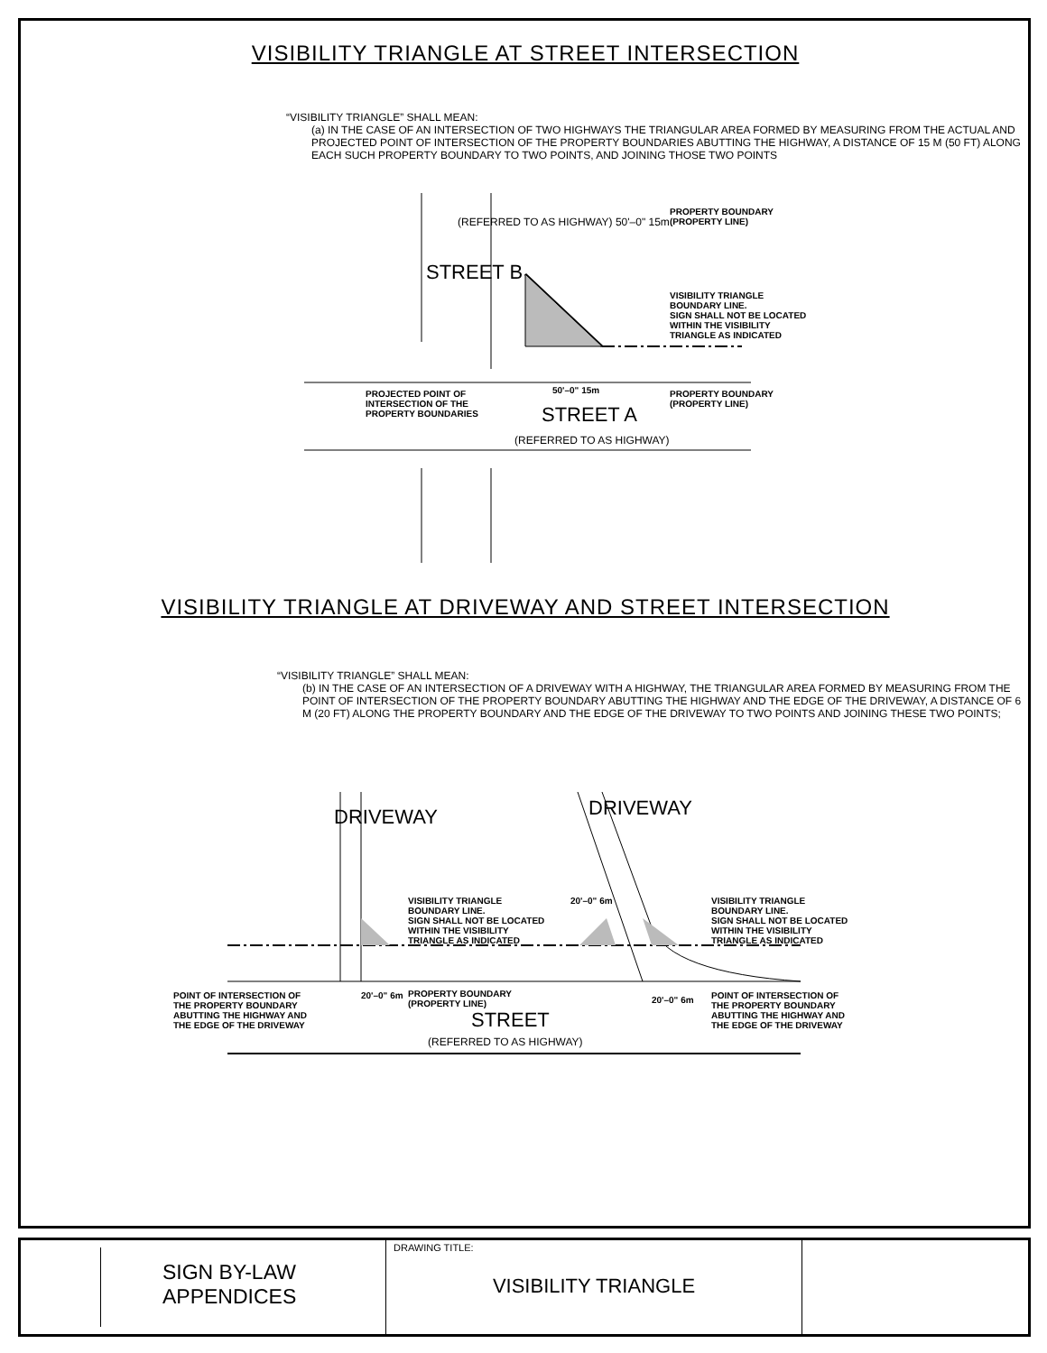VISIBILITY TRIANGLE AT STREET INTERSECTION
“VISIBILITY TRIANGLE” SHALL MEAN:
(a) IN THE CASE OF AN INTERSECTION OF TWO HIGHWAYS THE TRIANGULAR AREA FORMED BY MEASURING FROM THE ACTUAL AND PROJECTED POINT OF INTERSECTION OF THE PROPERTY BOUNDARIES ABUTTING THE HIGHWAY, A DISTANCE OF 15 M (50 FT) ALONG EACH SUCH PROPERTY BOUNDARY TO TWO POINTS, AND JOINING THOSE TWO POINTS
STREET B
PROPERTY BOUNDARY
(PROPERTY LINE)
VISIBILITY TRIANGLE
BOUNDARY LINE.
SIGN SHALL NOT BE LOCATED
WITHIN THE VISIBILITY
TRIANGLE AS INDICATED
PROJECTED POINT OF
INTERSECTION OF THE
PROPERTY BOUNDARIES
50'–0" 15m
PROPERTY BOUNDARY
(PROPERTY LINE)
STREET A
(REFERRED TO AS HIGHWAY)
(REFERRED TO AS HIGHWAY) 50'–0" 15m
VISIBILITY TRIANGLE AT DRIVEWAY AND STREET INTERSECTION
“VISIBILITY TRIANGLE” SHALL MEAN:
(b) IN THE CASE OF AN INTERSECTION OF A DRIVEWAY WITH A HIGHWAY, THE TRIANGULAR AREA FORMED BY MEASURING FROM THE POINT OF INTERSECTION OF THE PROPERTY BOUNDARY ABUTTING THE HIGHWAY AND THE EDGE OF THE DRIVEWAY, A DISTANCE OF 6 M (20 FT) ALONG THE PROPERTY BOUNDARY AND THE EDGE OF THE DRIVEWAY TO TWO POINTS AND JOINING THESE TWO POINTS;
DRIVEWAY DRIVEWAY
VISIBILITY TRIANGLE
BOUNDARY LINE.
SIGN SHALL NOT BE LOCATED
WITHIN THE VISIBILITY
TRIANGLE AS INDICATED
20'–0" 6m
VISIBILITY TRIANGLE
BOUNDARY LINE.
SIGN SHALL NOT BE LOCATED
WITHIN THE VISIBILITY
TRIANGLE AS INDICATED
POINT OF INTERSECTION OF
THE PROPERTY BOUNDARY
ABUTTING THE HIGHWAY AND
THE EDGE OF THE DRIVEWAY
20'–0" 6m
PROPERTY BOUNDARY
(PROPERTY LINE)
20'–0" 6m
POINT OF INTERSECTION OF
THE PROPERTY BOUNDARY
ABUTTING THE HIGHWAY AND
THE EDGE OF THE DRIVEWAY
STREET
(REFERRED TO AS HIGHWAY)
SIGN BY-LAW
APPENDICES
DRAWING TITLE:
VISIBILITY TRIANGLE